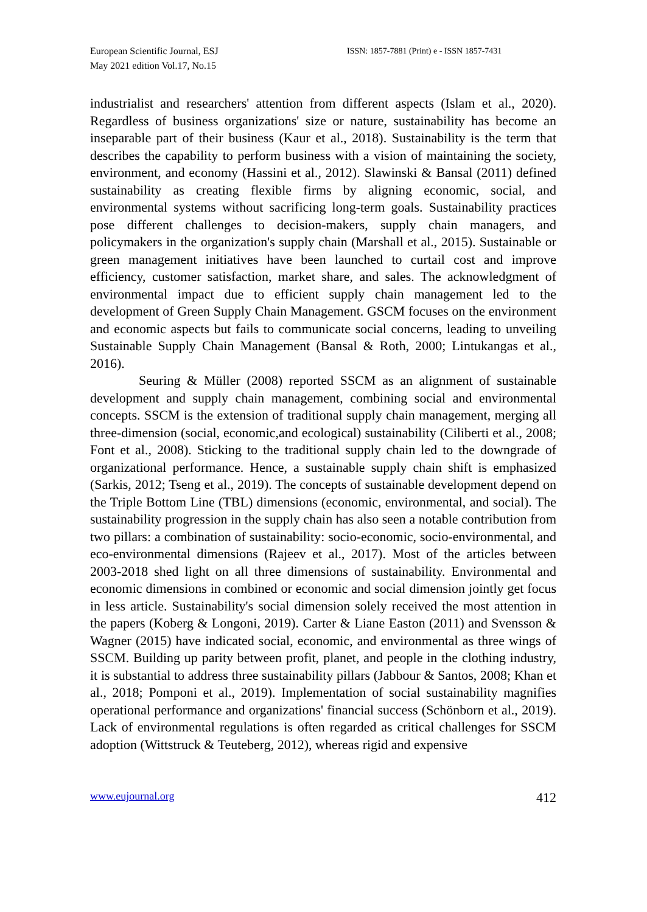European Scientific Journal, ESJ
May 2021 edition Vol.17, No.15
ISSN: 1857-7881 (Print) e - ISSN 1857-7431
industrialist and researchers' attention from different aspects (Islam et al., 2020). Regardless of business organizations' size or nature, sustainability has become an inseparable part of their business (Kaur et al., 2018). Sustainability is the term that describes the capability to perform business with a vision of maintaining the society, environment, and economy (Hassini et al., 2012). Slawinski & Bansal (2011) defined sustainability as creating flexible firms by aligning economic, social, and environmental systems without sacrificing long-term goals. Sustainability practices pose different challenges to decision-makers, supply chain managers, and policymakers in the organization's supply chain (Marshall et al., 2015). Sustainable or green management initiatives have been launched to curtail cost and improve efficiency, customer satisfaction, market share, and sales. The acknowledgment of environmental impact due to efficient supply chain management led to the development of Green Supply Chain Management. GSCM focuses on the environment and economic aspects but fails to communicate social concerns, leading to unveiling Sustainable Supply Chain Management (Bansal & Roth, 2000; Lintukangas et al., 2016).
Seuring & Müller (2008) reported SSCM as an alignment of sustainable development and supply chain management, combining social and environmental concepts. SSCM is the extension of traditional supply chain management, merging all three-dimension (social, economic,and ecological) sustainability (Ciliberti et al., 2008; Font et al., 2008). Sticking to the traditional supply chain led to the downgrade of organizational performance. Hence, a sustainable supply chain shift is emphasized (Sarkis, 2012; Tseng et al., 2019). The concepts of sustainable development depend on the Triple Bottom Line (TBL) dimensions (economic, environmental, and social). The sustainability progression in the supply chain has also seen a notable contribution from two pillars: a combination of sustainability: socio-economic, socio-environmental, and eco-environmental dimensions (Rajeev et al., 2017). Most of the articles between 2003-2018 shed light on all three dimensions of sustainability. Environmental and economic dimensions in combined or economic and social dimension jointly get focus in less article. Sustainability's social dimension solely received the most attention in the papers (Koberg & Longoni, 2019). Carter & Liane Easton (2011) and Svensson & Wagner (2015) have indicated social, economic, and environmental as three wings of SSCM. Building up parity between profit, planet, and people in the clothing industry, it is substantial to address three sustainability pillars (Jabbour & Santos, 2008; Khan et al., 2018; Pomponi et al., 2019). Implementation of social sustainability magnifies operational performance and organizations' financial success (Schönborn et al., 2019). Lack of environmental regulations is often regarded as critical challenges for SSCM adoption (Wittstruck & Teuteberg, 2012), whereas rigid and expensive
www.eujournal.org 412